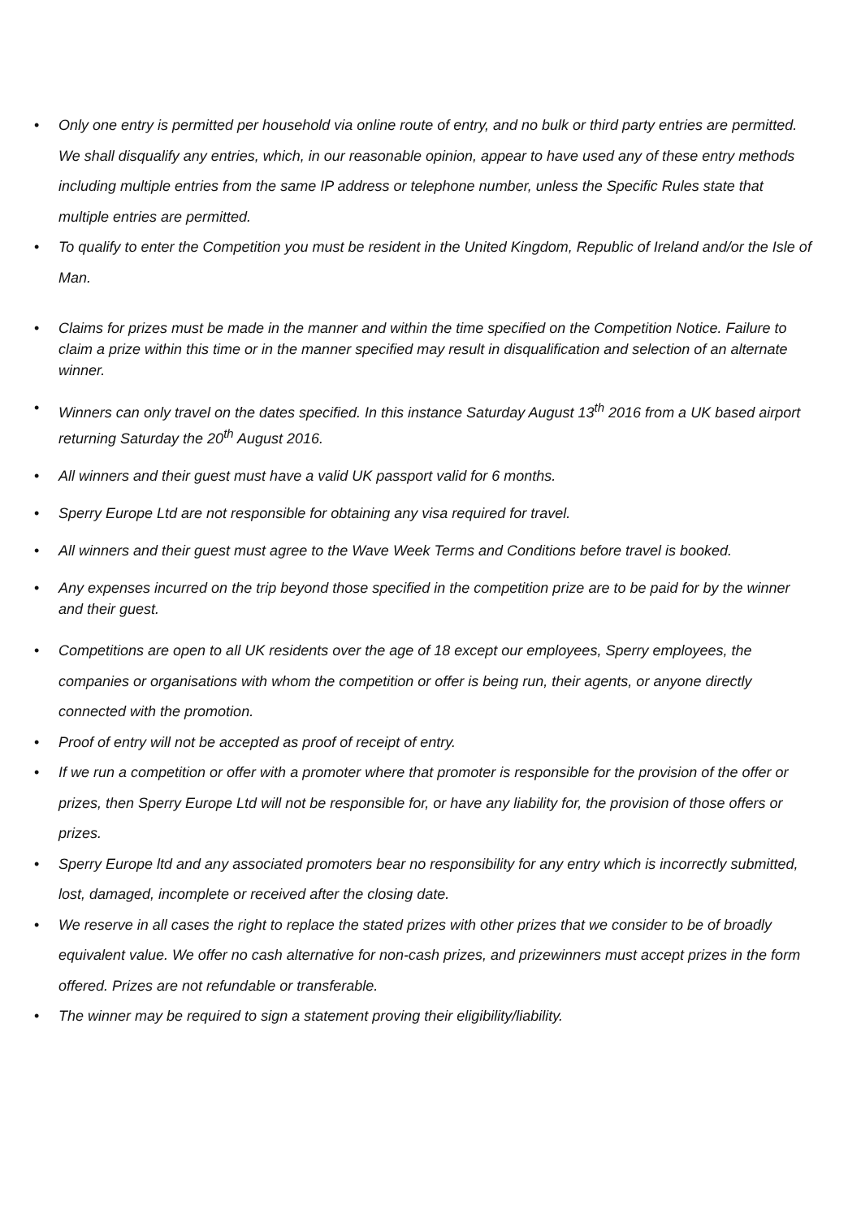• Only one entry is permitted per household via online route of entry, and no bulk or third party entries are permitted.
We shall disqualify any entries, which, in our reasonable opinion, appear to have used any of these entry methods including multiple entries from the same IP address or telephone number, unless the Specific Rules state that multiple entries are permitted.
• To qualify to enter the Competition you must be resident in the United Kingdom, Republic of Ireland and/or the Isle of Man.
• Claims for prizes must be made in the manner and within the time specified on the Competition Notice. Failure to claim a prize within this time or in the manner specified may result in disqualification and selection of an alternate winner.
• Winners can only travel on the dates specified. In this instance Saturday August 13<sup>th</sup> 2016 from a UK based airport returning Saturday the 20<sup>th</sup> August 2016.
• All winners and their guest must have a valid UK passport valid for 6 months.
• Sperry Europe Ltd are not responsible for obtaining any visa required for travel.
• All winners and their guest must agree to the Wave Week Terms and Conditions before travel is booked.
• Any expenses incurred on the trip beyond those specified in the competition prize are to be paid for by the winner and their guest.
• Competitions are open to all UK residents over the age of 18 except our employees, Sperry employees, the companies or organisations with whom the competition or offer is being run, their agents, or anyone directly connected with the promotion.
• Proof of entry will not be accepted as proof of receipt of entry.
• If we run a competition or offer with a promoter where that promoter is responsible for the provision of the offer or prizes, then Sperry Europe Ltd will not be responsible for, or have any liability for, the provision of those offers or prizes.
• Sperry Europe ltd and any associated promoters bear no responsibility for any entry which is incorrectly submitted, lost, damaged, incomplete or received after the closing date.
• We reserve in all cases the right to replace the stated prizes with other prizes that we consider to be of broadly equivalent value. We offer no cash alternative for non-cash prizes, and prizewinners must accept prizes in the form offered. Prizes are not refundable or transferable.
• The winner may be required to sign a statement proving their eligibility/liability.